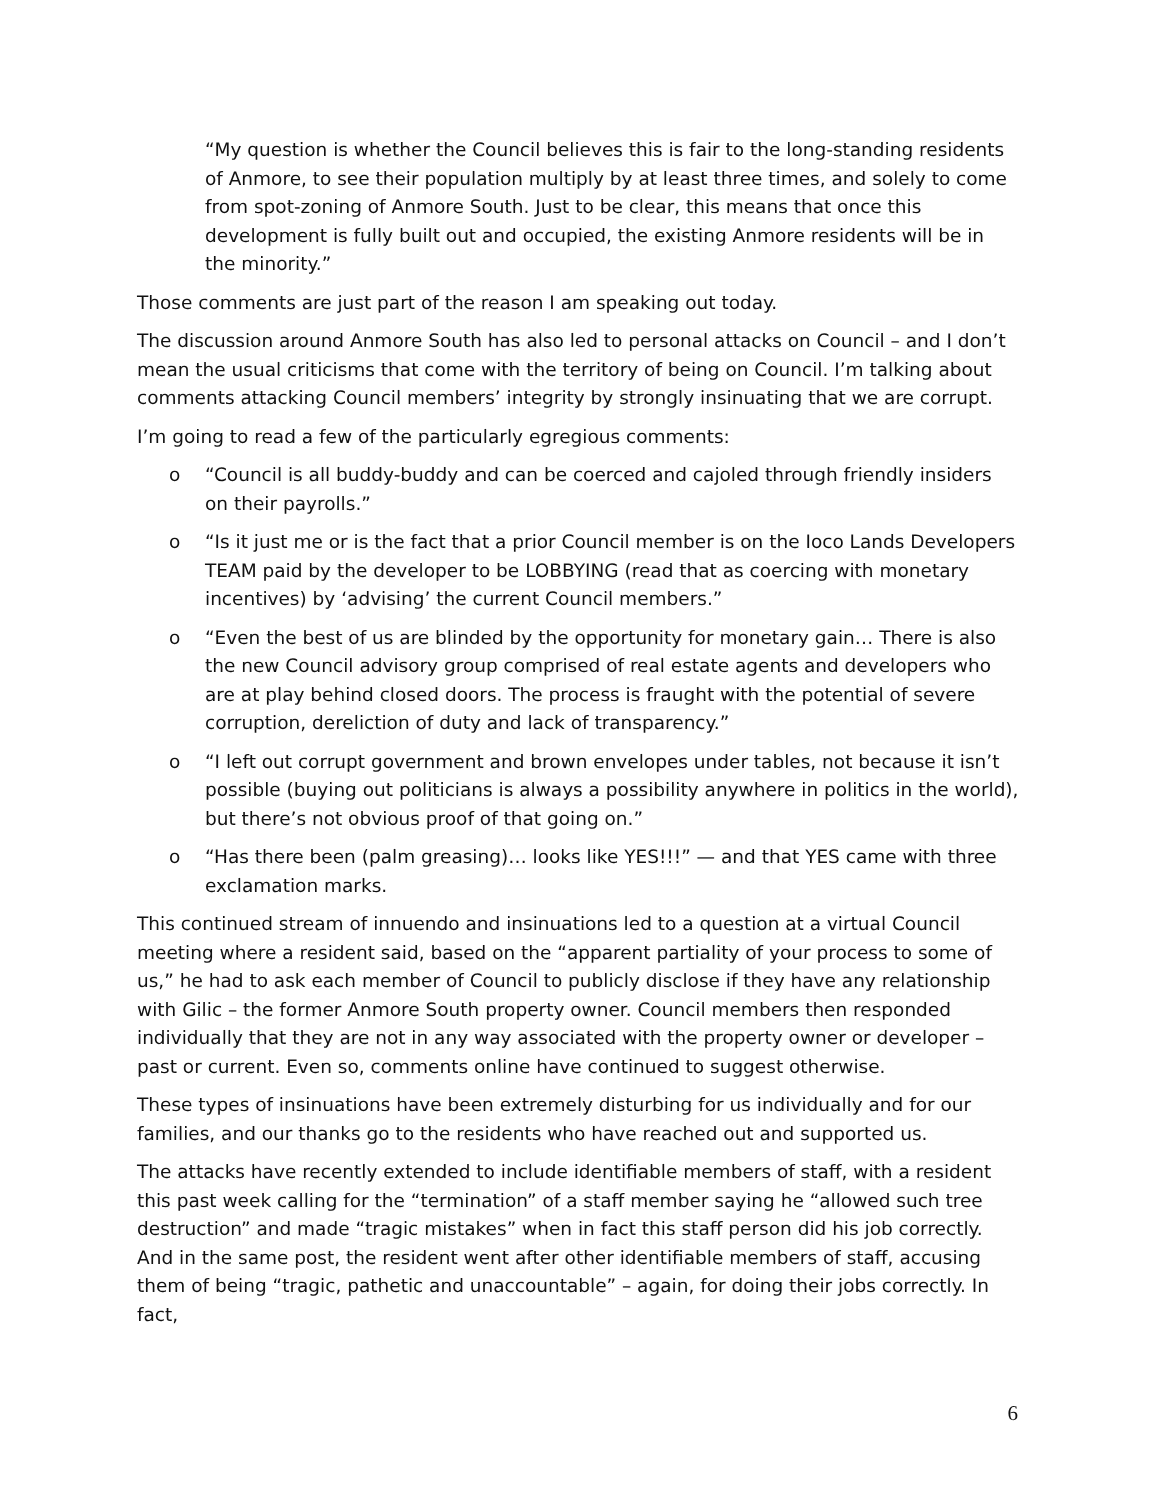“My question is whether the Council believes this is fair to the long-standing residents of Anmore, to see their population multiply by at least three times, and solely to come from spot-zoning of Anmore South. Just to be clear, this means that once this development is fully built out and occupied, the existing Anmore residents will be in the minority.”
Those comments are just part of the reason I am speaking out today.
The discussion around Anmore South has also led to personal attacks on Council – and I don’t mean the usual criticisms that come with the territory of being on Council. I’m talking about comments attacking Council members’ integrity by strongly insinuating that we are corrupt.
I’m going to read a few of the particularly egregious comments:
o “Council is all buddy-buddy and can be coerced and cajoled through friendly insiders on their payrolls.”
o “Is it just me or is the fact that a prior Council member is on the Ioco Lands Developers TEAM paid by the developer to be LOBBYING (read that as coercing with monetary incentives) by ‘advising’ the current Council members.”
o “Even the best of us are blinded by the opportunity for monetary gain… There is also the new Council advisory group comprised of real estate agents and developers who are at play behind closed doors. The process is fraught with the potential of severe corruption, dereliction of duty and lack of transparency.”
o “I left out corrupt government and brown envelopes under tables, not because it isn’t possible (buying out politicians is always a possibility anywhere in politics in the world), but there’s not obvious proof of that going on.”
o “Has there been (palm greasing)… looks like YES!!!” — and that YES came with three exclamation marks.
This continued stream of innuendo and insinuations led to a question at a virtual Council meeting where a resident said, based on the “apparent partiality of your process to some of us,” he had to ask each member of Council to publicly disclose if they have any relationship with Gilic – the former Anmore South property owner. Council members then responded individually that they are not in any way associated with the property owner or developer – past or current. Even so, comments online have continued to suggest otherwise.
These types of insinuations have been extremely disturbing for us individually and for our families, and our thanks go to the residents who have reached out and supported us.
The attacks have recently extended to include identifiable members of staff, with a resident this past week calling for the “termination” of a staff member saying he “allowed such tree destruction” and made “tragic mistakes” when in fact this staff person did his job correctly. And in the same post, the resident went after other identifiable members of staff, accusing them of being “tragic, pathetic and unaccountable” – again, for doing their jobs correctly. In fact,
6